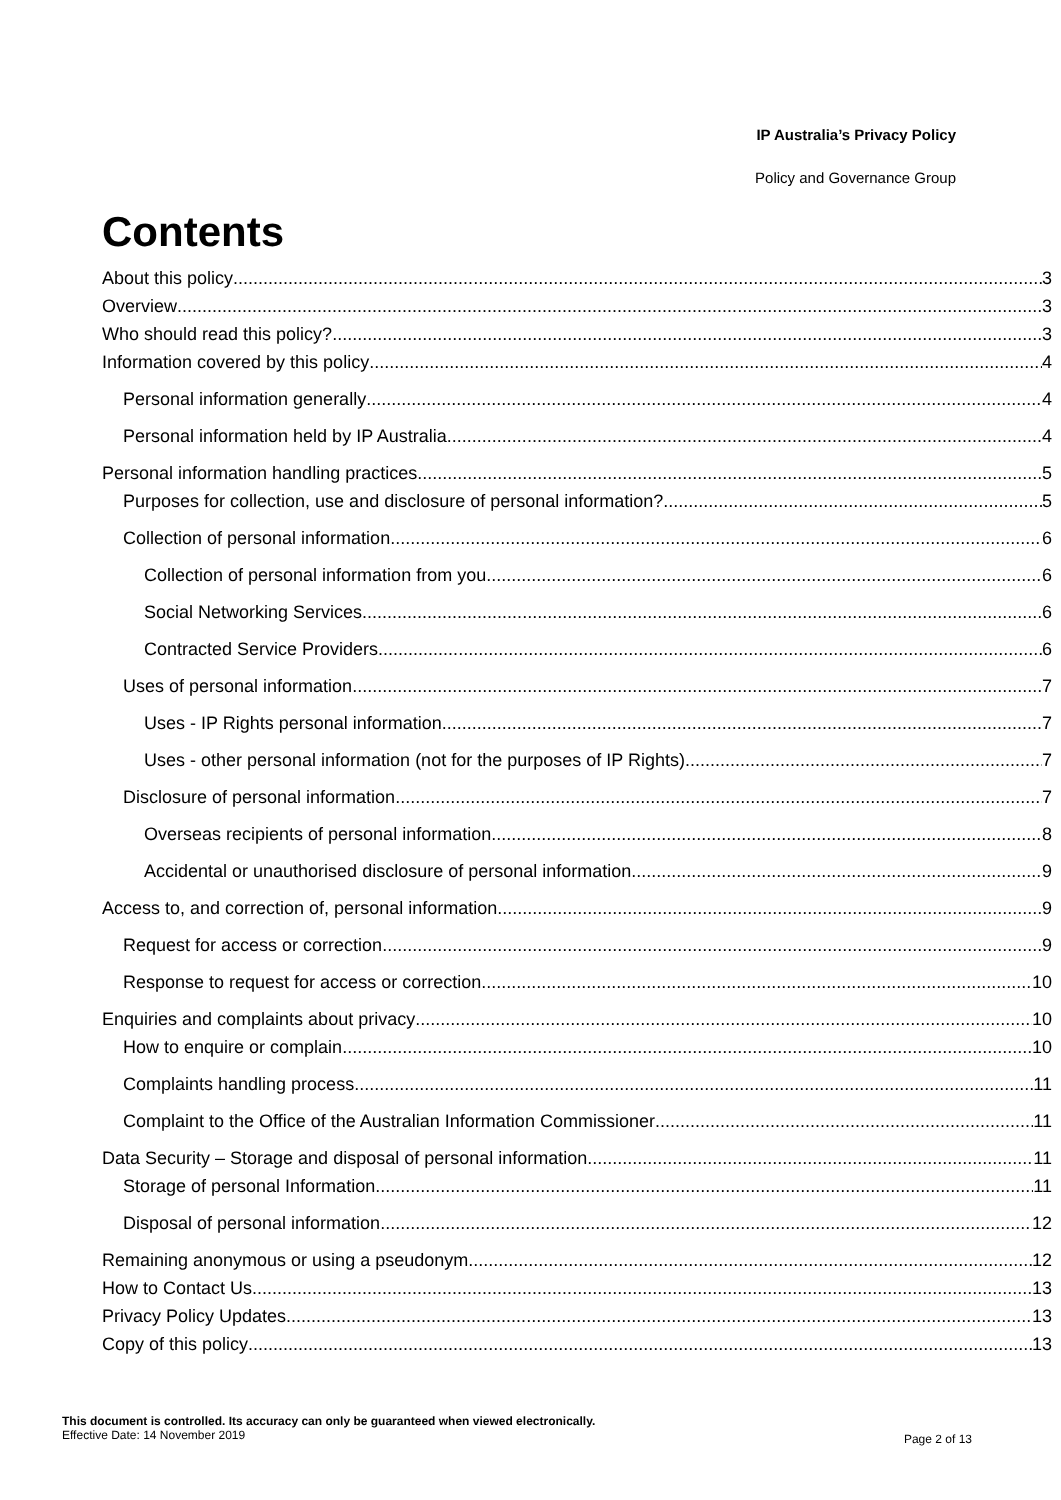IP Australia’s Privacy Policy
Policy and Governance Group
Contents
About this policy 3
Overview 3
Who should read this policy? 3
Information covered by this policy 4
Personal information generally 4
Personal information held by IP Australia 4
Personal information handling practices 5
Purposes for collection, use and disclosure of personal information? 5
Collection of personal information 6
Collection of personal information from you 6
Social Networking Services 6
Contracted Service Providers 6
Uses of personal information 7
Uses - IP Rights personal information 7
Uses - other personal information (not for the purposes of IP Rights) 7
Disclosure of personal information 7
Overseas recipients of personal information 8
Accidental or unauthorised disclosure of personal information 9
Access to, and correction of, personal information 9
Request for access or correction 9
Response to request for access or correction 10
Enquiries and complaints about privacy 10
How to enquire or complain 10
Complaints handling process 11
Complaint to the Office of the Australian Information Commissioner 11
Data Security – Storage and disposal of personal information 11
Storage of personal Information 11
Disposal of personal information 12
Remaining anonymous or using a pseudonym 12
How to Contact Us 13
Privacy Policy Updates 13
Copy of this policy 13
This document is controlled. Its accuracy can only be guaranteed when viewed electronically.
Effective Date: 14 November 2019
Page 2 of 13